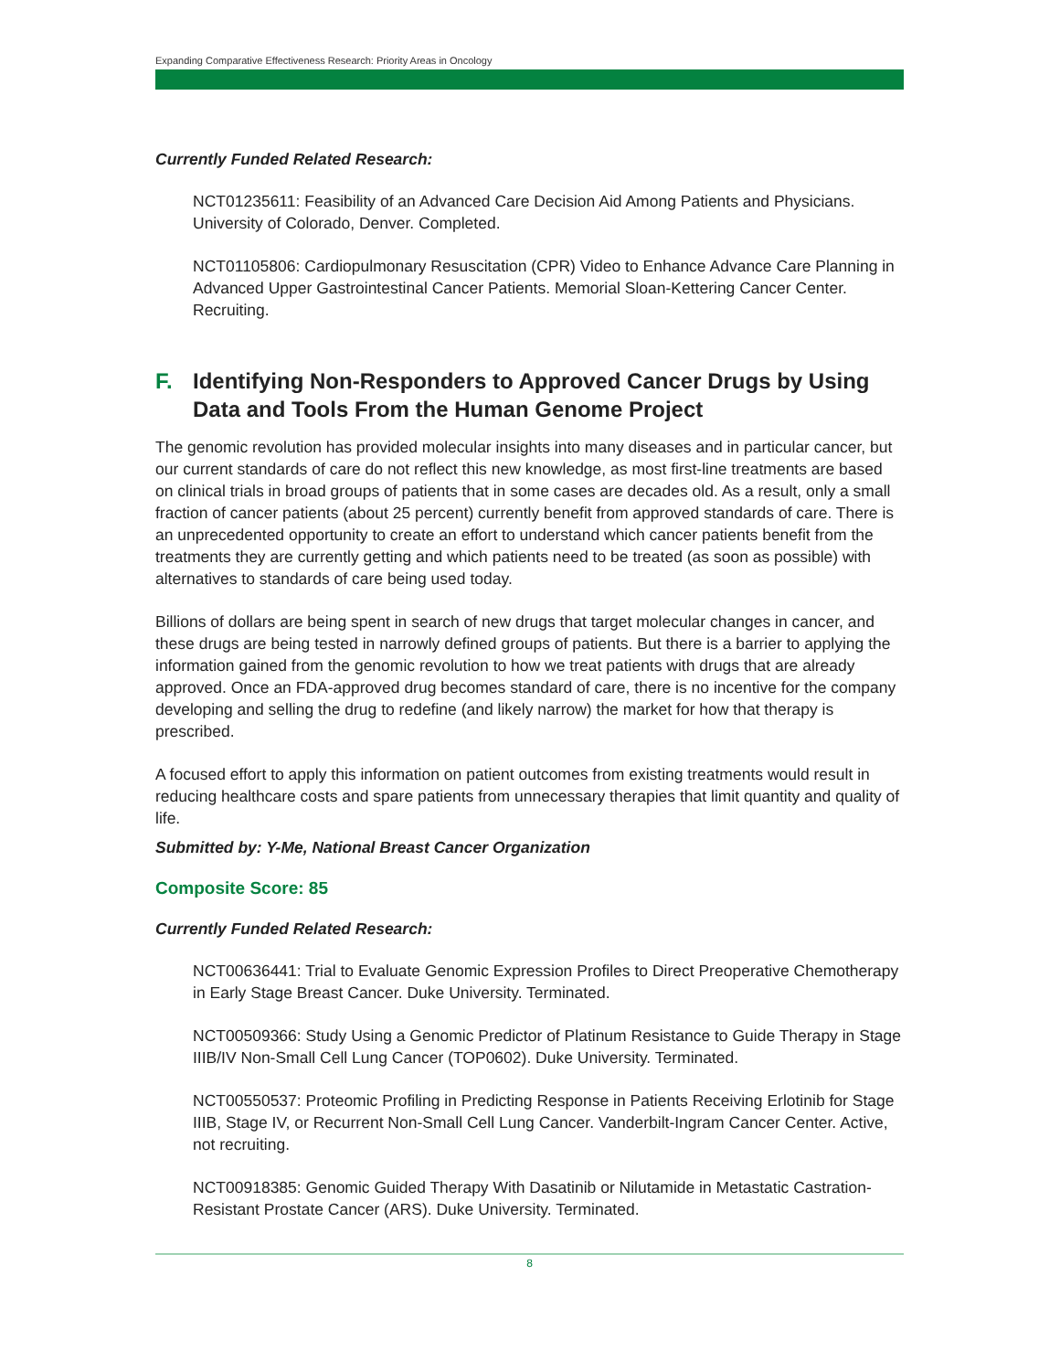Expanding Comparative Effectiveness Research: Priority Areas in Oncology
Currently Funded Related Research:
NCT01235611: Feasibility of an Advanced Care Decision Aid Among Patients and Physicians. University of Colorado, Denver. Completed.
NCT01105806: Cardiopulmonary Resuscitation (CPR) Video to Enhance Advance Care Planning in Advanced Upper Gastrointestinal Cancer Patients. Memorial Sloan-Kettering Cancer Center. Recruiting.
F. Identifying Non-Responders to Approved Cancer Drugs by Using Data and Tools From the Human Genome Project
The genomic revolution has provided molecular insights into many diseases and in particular cancer, but our current standards of care do not reflect this new knowledge, as most first-line treatments are based on clinical trials in broad groups of patients that in some cases are decades old. As a result, only a small fraction of cancer patients (about 25 percent) currently benefit from approved standards of care. There is an unprecedented opportunity to create an effort to understand which cancer patients benefit from the treatments they are currently getting and which patients need to be treated (as soon as possible) with alternatives to standards of care being used today.
Billions of dollars are being spent in search of new drugs that target molecular changes in cancer, and these drugs are being tested in narrowly defined groups of patients. But there is a barrier to applying the information gained from the genomic revolution to how we treat patients with drugs that are already approved. Once an FDA-approved drug becomes standard of care, there is no incentive for the company developing and selling the drug to redefine (and likely narrow) the market for how that therapy is prescribed.
A focused effort to apply this information on patient outcomes from existing treatments would result in reducing healthcare costs and spare patients from unnecessary therapies that limit quantity and quality of life.
Submitted by: Y-Me, National Breast Cancer Organization
Composite Score: 85
Currently Funded Related Research:
NCT00636441: Trial to Evaluate Genomic Expression Profiles to Direct Preoperative Chemotherapy in Early Stage Breast Cancer. Duke University. Terminated.
NCT00509366: Study Using a Genomic Predictor of Platinum Resistance to Guide Therapy in Stage IIIB/IV Non-Small Cell Lung Cancer (TOP0602). Duke University. Terminated.
NCT00550537: Proteomic Profiling in Predicting Response in Patients Receiving Erlotinib for Stage IIIB, Stage IV, or Recurrent Non-Small Cell Lung Cancer. Vanderbilt-Ingram Cancer Center. Active, not recruiting.
NCT00918385: Genomic Guided Therapy With Dasatinib or Nilutamide in Metastatic Castration-Resistant Prostate Cancer (ARS). Duke University. Terminated.
8